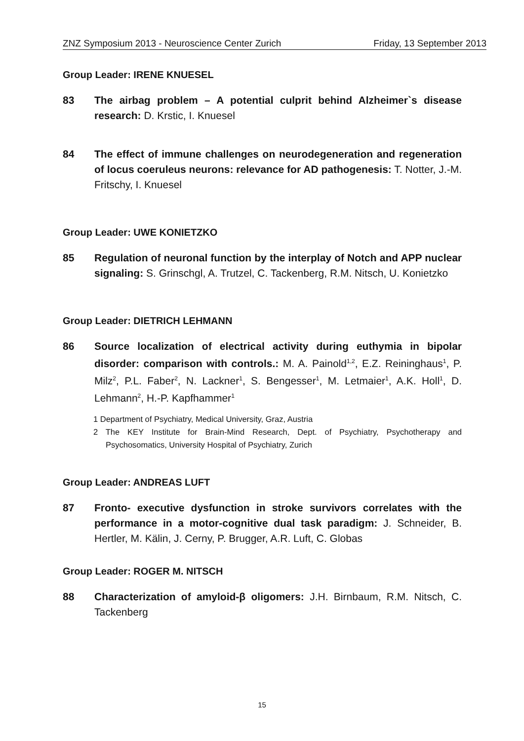ZNZ Symposium 2013 - Neuroscience Center Zurich Friday, 13 September 2013
Group Leader: IRENE KNUESEL
83 The airbag problem – A potential culprit behind Alzheimer`s disease research: D. Krstic, I. Knuesel
84 The effect of immune challenges on neurodegeneration and regeneration of locus coeruleus neurons: relevance for AD pathogenesis: T. Notter, J.-M. Fritschy, I. Knuesel
Group Leader: UWE KONIETZKO
85 Regulation of neuronal function by the interplay of Notch and APP nuclear signaling: S. Grinschgl, A. Trutzel, C. Tackenberg, R.M. Nitsch, U. Konietzko
Group Leader: DIETRICH LEHMANN
86 Source localization of electrical activity during euthymia in bipolar disorder: comparison with controls.: M. A. Painold<sup>1,2</sup>, E.Z. Reininghaus<sup>1</sup>, P. Milz<sup>2</sup>, P.L. Faber<sup>2</sup>, N. Lackner<sup>1</sup>, S. Bengesser<sup>1</sup>, M. Letmaier<sup>1</sup>, A.K. Holl<sup>1</sup>, D. Lehmann<sup>2</sup>, H.-P. Kapfhammer<sup>1</sup>
1 Department of Psychiatry, Medical University, Graz, Austria
2 The KEY Institute for Brain-Mind Research, Dept. of Psychiatry, Psychotherapy and Psychosomatics, University Hospital of Psychiatry, Zurich
Group Leader: ANDREAS LUFT
87 Fronto- executive dysfunction in stroke survivors correlates with the performance in a motor-cognitive dual task paradigm: J. Schneider, B. Hertler, M. Kälin, J. Cerny, P. Brugger, A.R. Luft, C. Globas
Group Leader: ROGER M. NITSCH
88 Characterization of amyloid-β oligomers: J.H. Birnbaum, R.M. Nitsch, C. Tackenberg
15